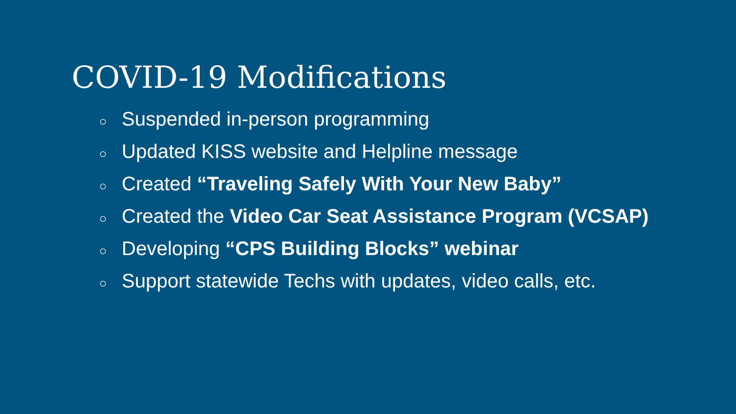COVID-19 Modifications
○ Suspended in-person programming
○ Updated KISS website and Helpline message
○ Created “Traveling Safely With Your New Baby”
○ Created the Video Car Seat Assistance Program (VCSAP)
○ Developing “CPS Building Blocks” webinar
○ Support statewide Techs with updates, video calls, etc.